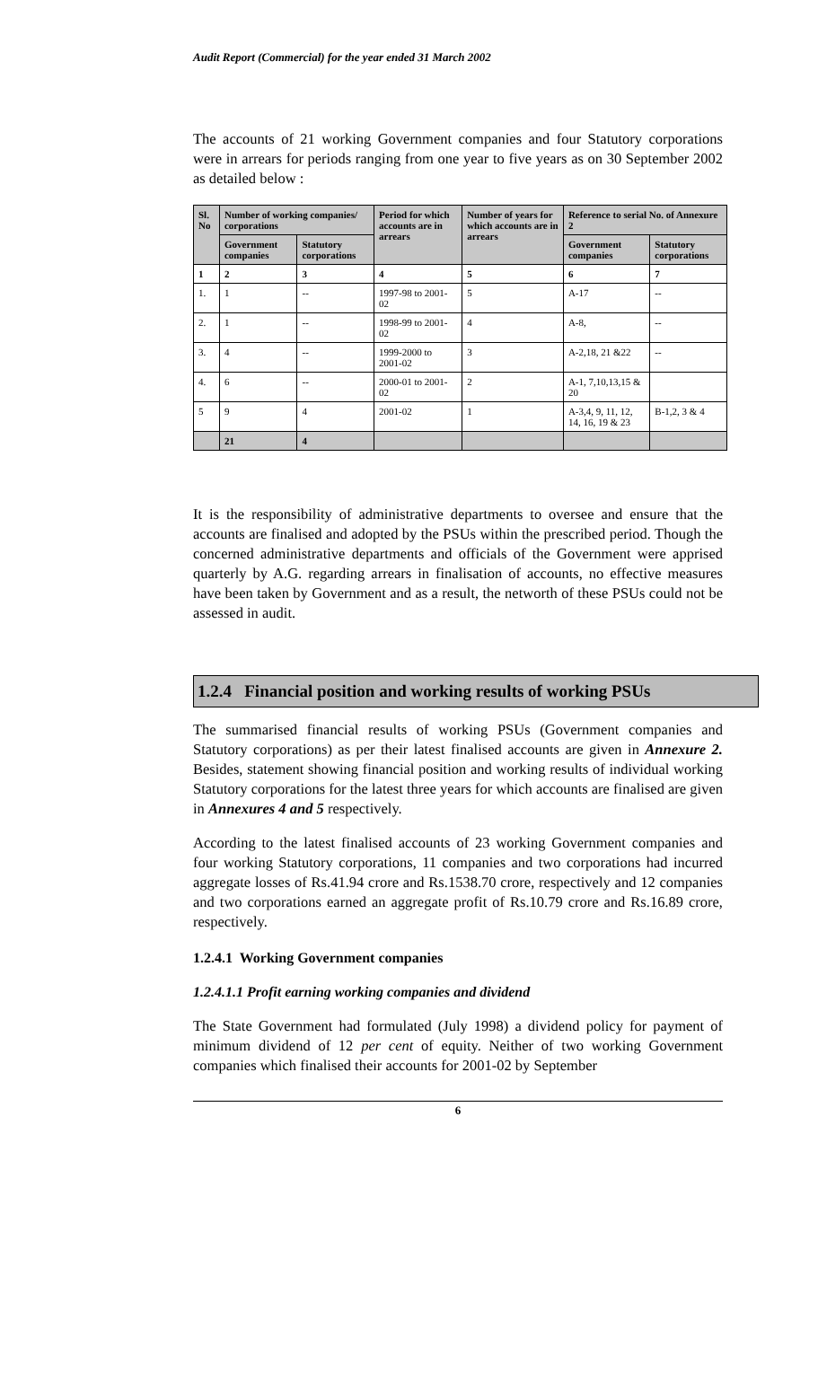Audit Report (Commercial) for the year ended 31 March 2002
The accounts of 21 working Government companies and four Statutory corporations were in arrears for periods ranging from one year to five years as on 30 September 2002 as detailed below :
| Sl. No | Number of working companies/ corporations | | Period for which accounts are in arrears | Number of years for which accounts are in arrears | Reference to serial No. of Annexure 2 | |
| --- | --- | --- | --- | --- | --- | --- |
| | Government companies | Statutory corporations | | | Government companies | Statutory corporations |
| 1 | 2 | 3 | 4 | 5 | 6 | 7 |
| 1. | 1 | -- | 1997-98 to 2001-02 | 5 | A-17 | -- |
| 2. | 1 | -- | 1998-99 to 2001-02 | 4 | A-8, | -- |
| 3. | 4 | -- | 1999-2000 to 2001-02 | 3 | A-2,18, 21 &22 | -- |
| 4. | 6 | -- | 2000-01 to 2001-02 | 2 | A-1, 7,10,13,15 & 20 | |
| 5 | 9 | 4 | 2001-02 | 1 | A-3,4, 9, 11, 12, 14, 16, 19 & 23 | B-1,2, 3 & 4 |
| | 21 | 4 | | | | |
It is the responsibility of administrative departments to oversee and ensure that the accounts are finalised and adopted by the PSUs within the prescribed period. Though the concerned administrative departments and officials of the Government were apprised quarterly by A.G. regarding arrears in finalisation of accounts, no effective measures have been taken by Government and as a result, the networth of these PSUs could not be assessed in audit.
1.2.4 Financial position and working results of working PSUs
The summarised financial results of working PSUs (Government companies and Statutory corporations) as per their latest finalised accounts are given in Annexure 2. Besides, statement showing financial position and working results of individual working Statutory corporations for the latest three years for which accounts are finalised are given in Annexures 4 and 5 respectively.
According to the latest finalised accounts of 23 working Government companies and four working Statutory corporations, 11 companies and two corporations had incurred aggregate losses of Rs.41.94 crore and Rs.1538.70 crore, respectively and 12 companies and two corporations earned an aggregate profit of Rs.10.79 crore and Rs.16.89 crore, respectively.
1.2.4.1 Working Government companies
1.2.4.1.1 Profit earning working companies and dividend
The State Government had formulated (July 1998) a dividend policy for payment of minimum dividend of 12 per cent of equity. Neither of two working Government companies which finalised their accounts for 2001-02 by September
6